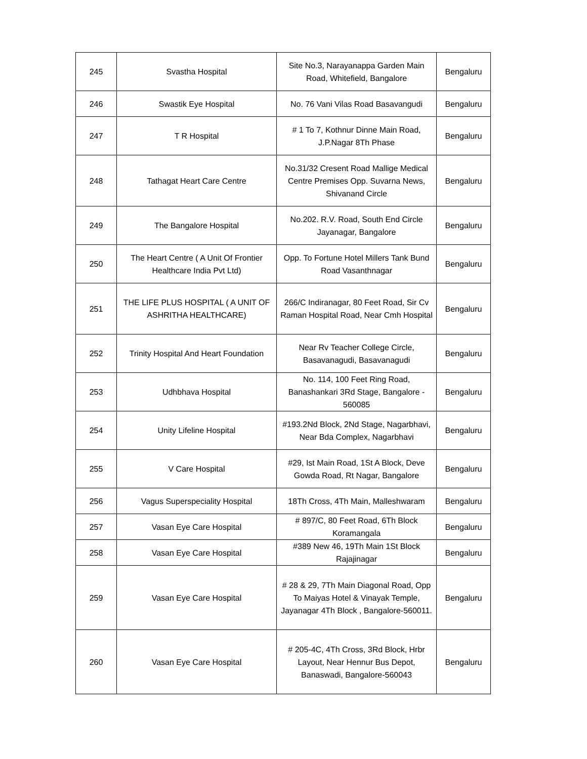| 245 | Svastha Hospital | Site No.3, Narayanappa Garden Main Road, Whitefield, Bangalore | Bengaluru |
| 246 | Swastik Eye Hospital | No. 76 Vani Vilas Road Basavangudi | Bengaluru |
| 247 | T R Hospital | # 1 To 7, Kothnur Dinne Main Road, J.P.Nagar 8Th Phase | Bengaluru |
| 248 | Tathagat Heart Care Centre | No.31/32 Cresent Road Mallige Medical Centre Premises Opp. Suvarna News, Shivanand Circle | Bengaluru |
| 249 | The Bangalore Hospital | No.202. R.V. Road, South End Circle Jayanagar, Bangalore | Bengaluru |
| 250 | The Heart Centre ( A Unit Of Frontier Healthcare India Pvt Ltd) | Opp. To Fortune Hotel Millers Tank Bund Road Vasanthnagar | Bengaluru |
| 251 | THE LIFE PLUS HOSPITAL ( A UNIT OF ASHRITHA HEALTHCARE) | 266/C Indiranagar, 80 Feet Road, Sir Cv Raman Hospital Road, Near Cmh Hospital | Bengaluru |
| 252 | Trinity Hospital And Heart Foundation | Near Rv Teacher College Circle, Basavanagudi, Basavanagudi | Bengaluru |
| 253 | Udhbhava Hospital | No. 114, 100 Feet Ring Road, Banashankari 3Rd Stage, Bangalore - 560085 | Bengaluru |
| 254 | Unity Lifeline Hospital | #193.2Nd Block, 2Nd Stage, Nagarbhavi, Near Bda Complex, Nagarbhavi | Bengaluru |
| 255 | V Care Hospital | #29, Ist Main Road, 1St A Block, Deve Gowda Road, Rt Nagar, Bangalore | Bengaluru |
| 256 | Vagus Superspeciality Hospital | 18Th Cross, 4Th Main, Malleshwaram | Bengaluru |
| 257 | Vasan Eye Care Hospital | # 897/C, 80 Feet Road, 6Th Block Koramangala | Bengaluru |
| 258 | Vasan Eye Care Hospital | #389 New 46, 19Th Main 1St Block Rajajinagar | Bengaluru |
| 259 | Vasan Eye Care Hospital | # 28 & 29, 7Th Main Diagonal Road, Opp To Maiyas Hotel & Vinayak Temple, Jayanagar 4Th Block , Bangalore-560011. | Bengaluru |
| 260 | Vasan Eye Care Hospital | # 205-4C, 4Th Cross, 3Rd Block, Hrbr Layout, Near Hennur Bus Depot, Banaswadi, Bangalore-560043 | Bengaluru |